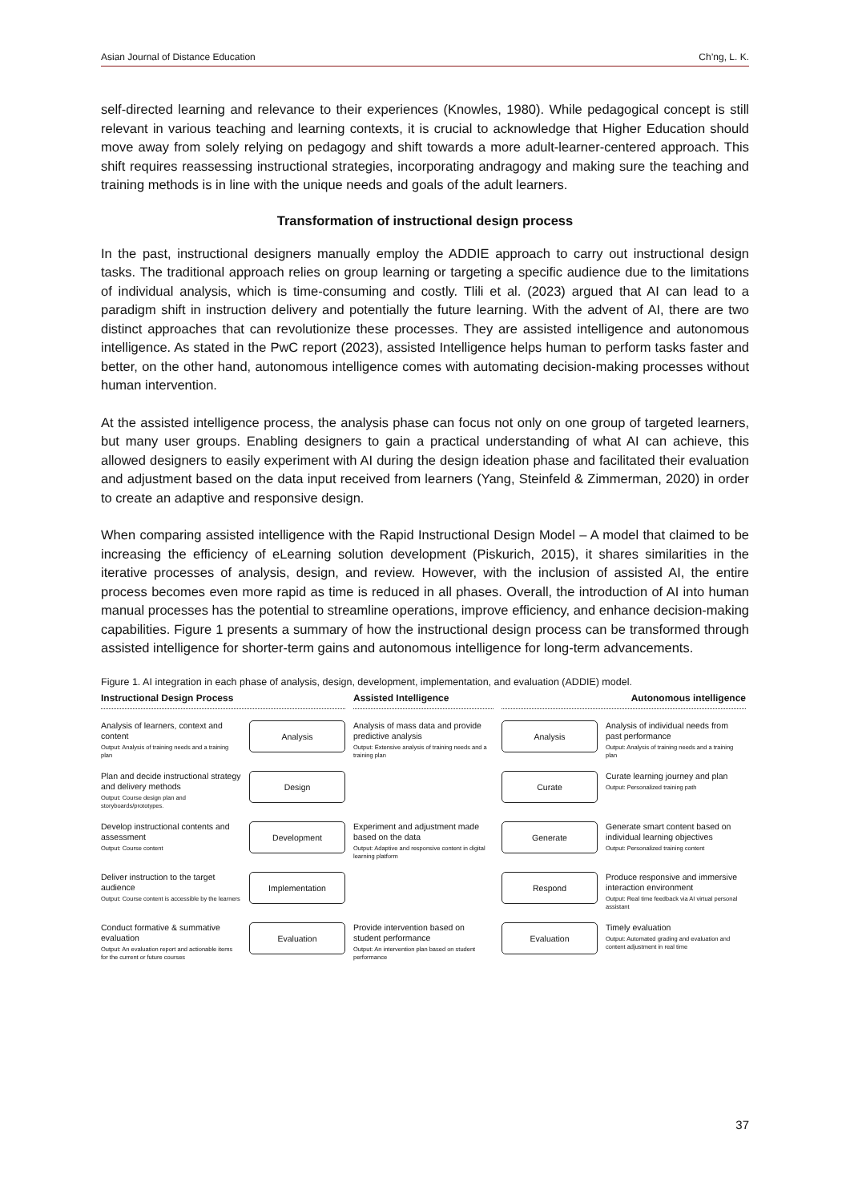Asian Journal of Distance Education Ch’ng, L. K.
self-directed learning and relevance to their experiences (Knowles, 1980). While pedagogical concept is still relevant in various teaching and learning contexts, it is crucial to acknowledge that Higher Education should move away from solely relying on pedagogy and shift towards a more adult-learner-centered approach. This shift requires reassessing instructional strategies, incorporating andragogy and making sure the teaching and training methods is in line with the unique needs and goals of the adult learners.
Transformation of instructional design process
In the past, instructional designers manually employ the ADDIE approach to carry out instructional design tasks. The traditional approach relies on group learning or targeting a specific audience due to the limitations of individual analysis, which is time-consuming and costly. Tlili et al. (2023) argued that AI can lead to a paradigm shift in instruction delivery and potentially the future learning. With the advent of AI, there are two distinct approaches that can revolutionize these processes. They are assisted intelligence and autonomous intelligence. As stated in the PwC report (2023), assisted Intelligence helps human to perform tasks faster and better, on the other hand, autonomous intelligence comes with automating decision-making processes without human intervention.
At the assisted intelligence process, the analysis phase can focus not only on one group of targeted learners, but many user groups. Enabling designers to gain a practical understanding of what AI can achieve, this allowed designers to easily experiment with AI during the design ideation phase and facilitated their evaluation and adjustment based on the data input received from learners (Yang, Steinfeld & Zimmerman, 2020) in order to create an adaptive and responsive design.
When comparing assisted intelligence with the Rapid Instructional Design Model – A model that claimed to be increasing the efficiency of eLearning solution development (Piskurich, 2015), it shares similarities in the iterative processes of analysis, design, and review. However, with the inclusion of assisted AI, the entire process becomes even more rapid as time is reduced in all phases. Overall, the introduction of AI into human manual processes has the potential to streamline operations, improve efficiency, and enhance decision-making capabilities. Figure 1 presents a summary of how the instructional design process can be transformed through assisted intelligence for shorter-term gains and autonomous intelligence for long-term advancements.
Figure 1. AI integration in each phase of analysis, design, development, implementation, and evaluation (ADDIE) model.
Instructional Design Process
Assisted Intelligence
Autonomous intelligence
Analysis of learners, context and content
Output: Analysis of training needs and a training plan
Analysis
Analysis of mass data and provide predictive analysis
Output: Extensive analysis of training needs and a training plan
Analysis
Analysis of individual needs from past performance
Output: Analysis of training needs and a training plan
Plan and decide instructional strategy and delivery methods
Output: Course design plan and storyboards/prototypes.
Design
Curate
Curate learning journey and plan
Output: Personalized training path
Develop instructional contents and assessment
Output: Course content
Development
Experiment and adjustment made based on the data
Output: Adaptive and responsive content in digital learning platform
Generate
Generate smart content based on individual learning objectives
Output: Personalized training content
Deliver instruction to the target audience
Output: Course content is accessible by the learners
Implementation
Respond
Produce responsive and immersive interaction environment
Output: Real time feedback via AI virtual personal assistant
Conduct formative & summative evaluation
Output: An evaluation report and actionable items for the current or future courses
Evaluation
Provide intervention based on student performance
Output: An intervention plan based on student performance
Evaluation
Timely evaluation
Output: Automated grading and evaluation and content adjustment in real time
37